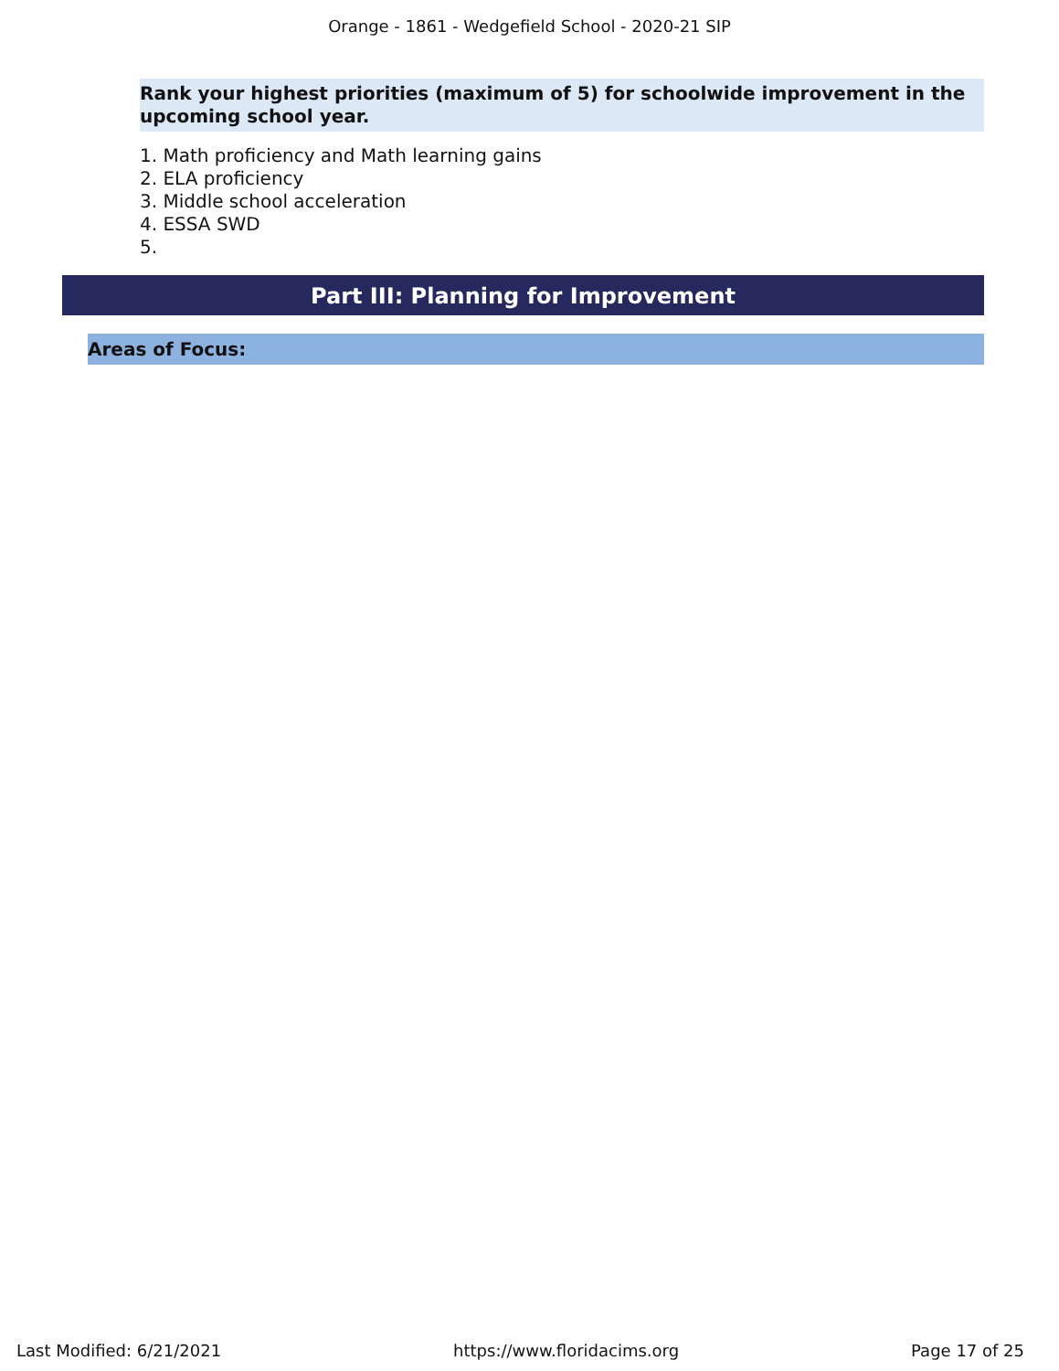Orange - 1861 - Wedgefield School - 2020-21 SIP
Rank your highest priorities (maximum of 5) for schoolwide improvement in the upcoming school year.
1. Math proficiency and Math learning gains
2. ELA proficiency
3. Middle school acceleration
4. ESSA SWD
5.
Part III: Planning for Improvement
Areas of Focus:
Last Modified: 6/21/2021 https://www.floridacims.org Page 17 of 25